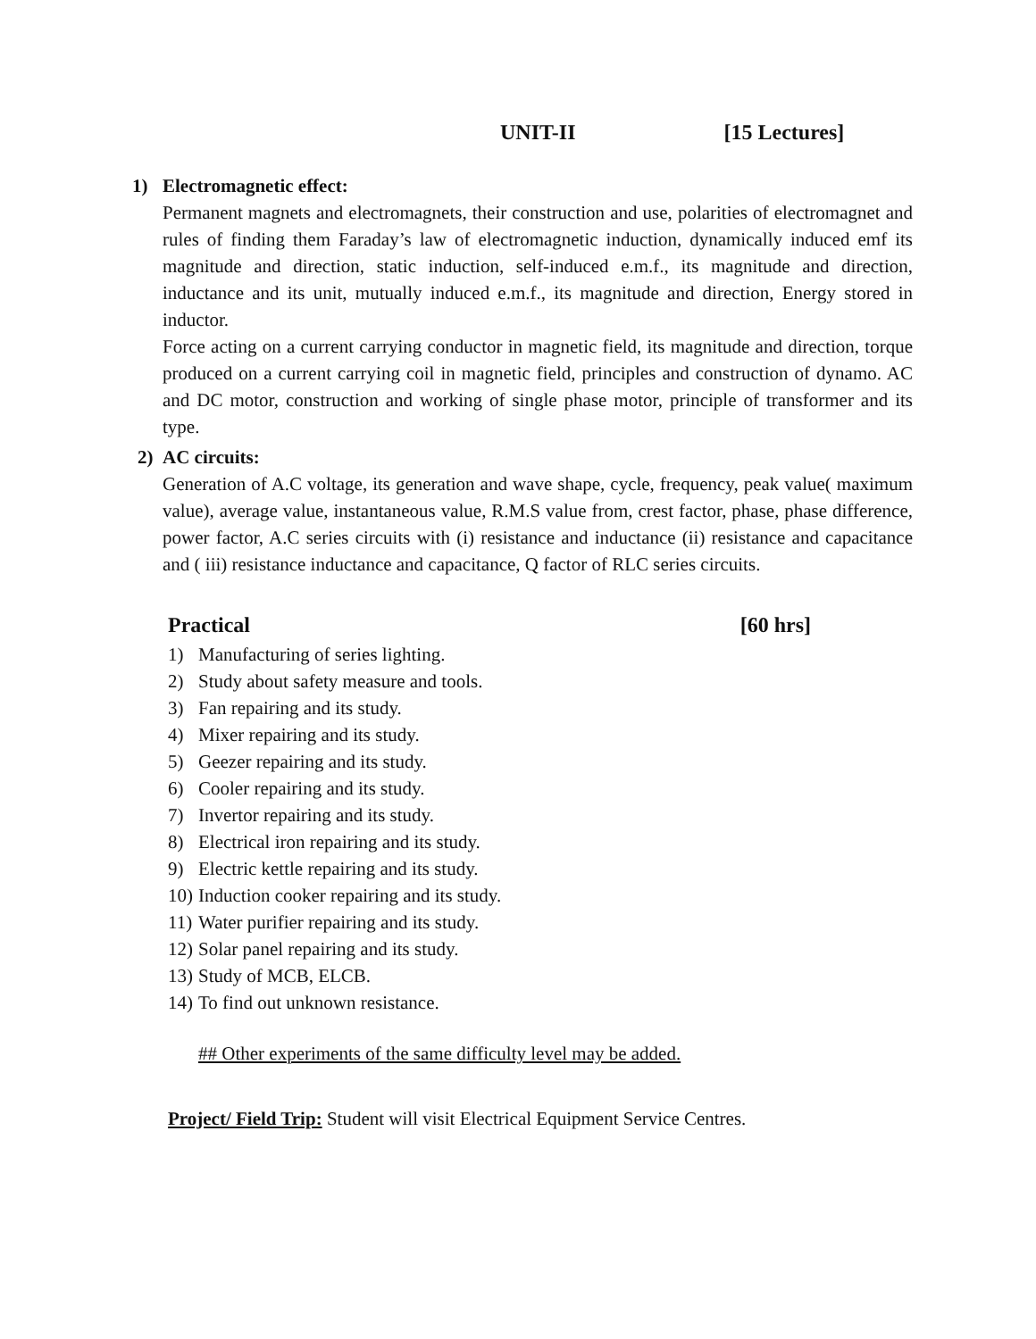UNIT-II [15 Lectures]
1) Electromagnetic effect:
Permanent magnets and electromagnets, their construction and use, polarities of electromagnet and rules of finding them Faraday’s law of electromagnetic induction, dynamically induced emf its magnitude and direction, static induction, self-induced e.m.f., its magnitude and direction, inductance and its unit, mutually induced e.m.f., its magnitude and direction, Energy stored in inductor.
Force acting on a current carrying conductor in magnetic field, its magnitude and direction, torque produced on a current carrying coil in magnetic field, principles and construction of dynamo. AC and DC motor, construction and working of single phase motor, principle of transformer and its type.
2) AC circuits:
Generation of A.C voltage, its generation and wave shape, cycle, frequency, peak value( maximum value), average value, instantaneous value, R.M.S value from, crest factor, phase, phase difference, power factor, A.C series circuits with (i) resistance and inductance (ii) resistance and capacitance and ( iii) resistance inductance and capacitance, Q factor of RLC series circuits.
Practical [60 hrs]
1) Manufacturing of series lighting.
2) Study about safety measure and tools.
3) Fan repairing and its study.
4) Mixer repairing and its study.
5) Geezer repairing and its study.
6) Cooler repairing and its study.
7) Invertor repairing and its study.
8) Electrical iron repairing and its study.
9) Electric kettle repairing and its study.
10) Induction cooker repairing and its study.
11) Water purifier repairing and its study.
12) Solar panel repairing and its study.
13) Study of MCB, ELCB.
14) To find out unknown resistance.
## Other experiments of the same difficulty level may be added.
Project/ Field Trip: Student will visit Electrical Equipment Service Centres.